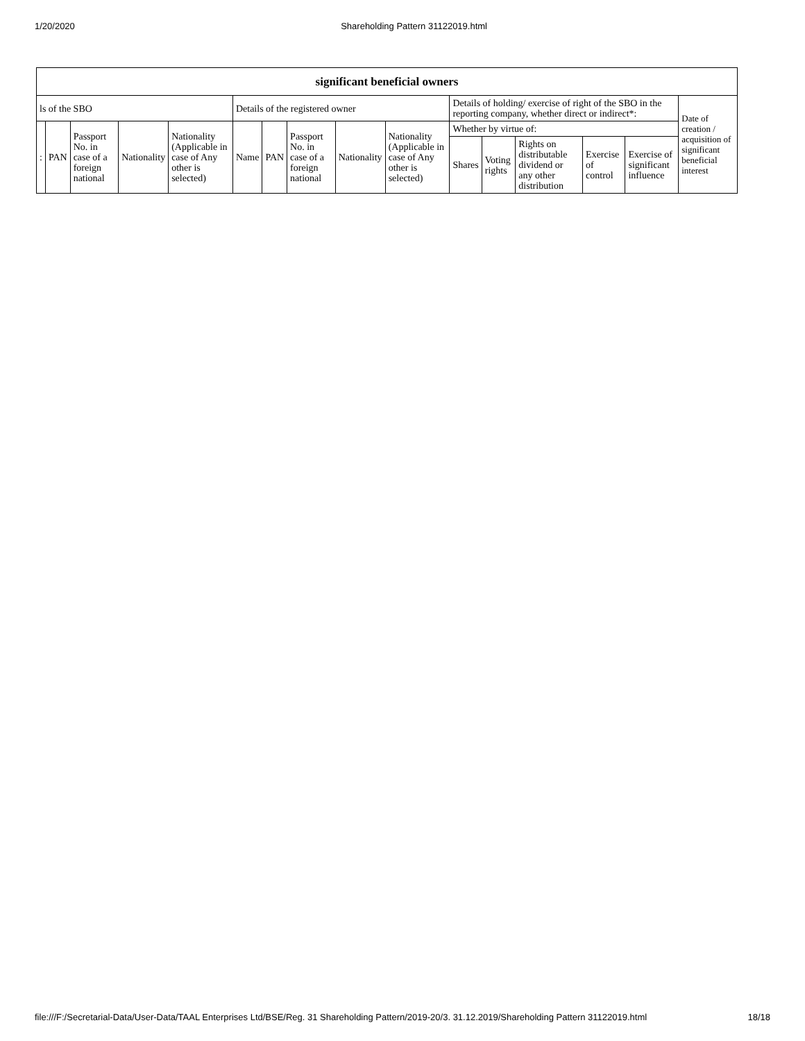1/20/2020 Shareholding Pattern 31122019.html
| significant beneficial owners | | | | | | | | | | | | | | | |
| --- | --- | --- | --- | --- | --- | --- | --- | --- | --- | --- | --- | --- | --- | --- | --- |
| ls of the SBO | | | | | Details of the registered owner | | | | | Details of holding/ exercise of right of the SBO in the reporting company, whether direct or indirect*: | | | | | Date of creation / acquisition of significant beneficial interest |
| : | PAN | Passport No. in case of a foreign national | Nationality | Nationality (Applicable in case of Any other is selected) | Name | PAN | Passport No. in case of a foreign national | Nationality | Nationality (Applicable in case of Any other is selected) | Whether by virtue of: | | | | | |
| | | | | | | | | | | Shares | Voting rights | Rights on distributable dividend or any other distribution | Exercise of control | Exercise of significant influence | |
file:///F:/Secretarial-Data/User-Data/TAAL Enterprises Ltd/BSE/Reg. 31 Shareholding Pattern/2019-20/3. 31.12.2019/Shareholding Pattern 31122019.html 18/18